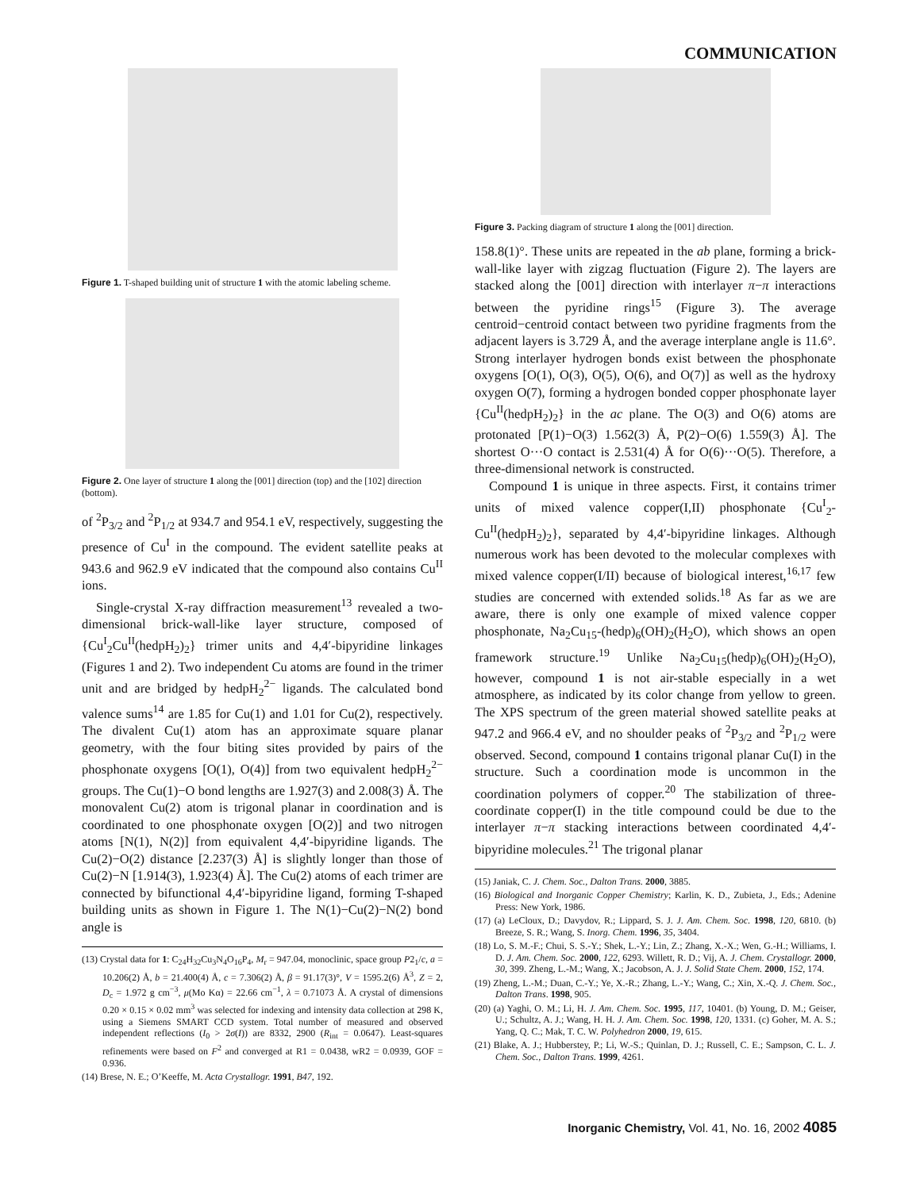COMMUNICATION
Figure 1. T-shaped building unit of structure 1 with the atomic labeling scheme.
Figure 2. One layer of structure 1 along the [001] direction (top) and the [102] direction (bottom).
of <sup>2</sup>P<sub>3/2</sub> and <sup>2</sup>P<sub>1/2</sub> at 934.7 and 954.1 eV, respectively, suggesting the presence of Cu<sup>I</sup> in the compound. The evident satellite peaks at 943.6 and 962.9 eV indicated that the compound also contains Cu<sup>II</sup> ions.
Single-crystal X-ray diffraction measurement<sup>13</sup> revealed a two-dimensional brick-wall-like layer structure, composed of {Cu<sup>I</sup><sub>2</sub>Cu<sup>II</sup>(hedpH<sub>2</sub>)<sub>2</sub>} trimer units and 4,4′-bipyridine linkages (Figures 1 and 2). Two independent Cu atoms are found in the trimer unit and are bridged by hedpH<sub>2</sub><sup>2−</sup> ligands. The calculated bond valence sums<sup>14</sup> are 1.85 for Cu(1) and 1.01 for Cu(2), respectively. The divalent Cu(1) atom has an approximate square planar geometry, with the four biting sites provided by pairs of the phosphonate oxygens [O(1), O(4)] from two equivalent hedpH<sub>2</sub><sup>2−</sup> groups. The Cu(1)−O bond lengths are 1.927(3) and 2.008(3) Å. The monovalent Cu(2) atom is trigonal planar in coordination and is coordinated to one phosphonate oxygen [O(2)] and two nitrogen atoms [N(1), N(2)] from equivalent 4,4′-bipyridine ligands. The Cu(2)−O(2) distance [2.237(3) Å] is slightly longer than those of Cu(2)−N [1.914(3), 1.923(4) Å]. The Cu(2) atoms of each trimer are connected by bifunctional 4,4′-bipyridine ligand, forming T-shaped building units as shown in Figure 1. The N(1)−Cu(2)−N(2) bond angle is
(13) Crystal data for 1: C<sub>24</sub>H<sub>32</sub>Cu<sub>3</sub>N<sub>4</sub>O<sub>16</sub>P<sub>4</sub>, M<sub>r</sub> = 947.04, monoclinic, space group P2<sub>1</sub>/c, a = 10.206(2) Å, b = 21.400(4) Å, c = 7.306(2) Å, β = 91.17(3)°, V = 1595.2(6) Å<sup>3</sup>, Z = 2, D<sub>c</sub> = 1.972 g cm<sup>−3</sup>, μ(Mo Kα) = 22.66 cm<sup>−1</sup>, λ = 0.71073 Å. A crystal of dimensions 0.20 × 0.15 × 0.02 mm<sup>3</sup> was selected for indexing and intensity data collection at 298 K, using a Siemens SMART CCD system. Total number of measured and observed independent reflections (I<sub>0</sub> > 2σ(I)) are 8332, 2900 (R<sub>int</sub> = 0.0647). Least-squares refinements were based on F<sup>2</sup> and converged at R1 = 0.0438, wR2 = 0.0939, GOF = 0.936.
(14) Brese, N. E.; O’Keeffe, M. Acta Crystallogr. 1991, B47, 192.
Figure 3. Packing diagram of structure 1 along the [001] direction.
158.8(1)°. These units are repeated in the ab plane, forming a brick-wall-like layer with zigzag fluctuation (Figure 2). The layers are stacked along the [001] direction with interlayer π−π interactions between the pyridine rings<sup>15</sup> (Figure 3). The average centroid−centroid contact between two pyridine fragments from the adjacent layers is 3.729 Å, and the average interplane angle is 11.6°. Strong interlayer hydrogen bonds exist between the phosphonate oxygens [O(1), O(3), O(5), O(6), and O(7)] as well as the hydroxy oxygen O(7), forming a hydrogen bonded copper phosphonate layer {Cu<sup>II</sup>(hedpH<sub>2</sub>)<sub>2</sub>} in the ac plane. The O(3) and O(6) atoms are protonated [P(1)−O(3) 1.562(3) Å, P(2)−O(6) 1.559(3) Å]. The shortest O···O contact is 2.531(4) Å for O(6)···O(5). Therefore, a three-dimensional network is constructed.
Compound 1 is unique in three aspects. First, it contains trimer units of mixed valence copper(I,II) phosphonate {Cu<sup>I</sup><sub>2</sub>-Cu<sup>II</sup>(hedpH<sub>2</sub>)<sub>2</sub>}, separated by 4,4′-bipyridine linkages. Although numerous work has been devoted to the molecular complexes with mixed valence copper(I/II) because of biological interest,<sup>16,17</sup> few studies are concerned with extended solids.<sup>18</sup> As far as we are aware, there is only one example of mixed valence copper phosphonate, Na<sub>2</sub>Cu<sub>15</sub>-(hedp)<sub>6</sub>(OH)<sub>2</sub>(H<sub>2</sub>O), which shows an open framework structure.<sup>19</sup> Unlike Na<sub>2</sub>Cu<sub>15</sub>(hedp)<sub>6</sub>(OH)<sub>2</sub>(H<sub>2</sub>O), however, compound 1 is not air-stable especially in a wet atmosphere, as indicated by its color change from yellow to green. The XPS spectrum of the green material showed satellite peaks at 947.2 and 966.4 eV, and no shoulder peaks of <sup>2</sup>P<sub>3/2</sub> and <sup>2</sup>P<sub>1/2</sub> were observed. Second, compound 1 contains trigonal planar Cu(I) in the structure. Such a coordination mode is uncommon in the coordination polymers of copper.<sup>20</sup> The stabilization of three-coordinate copper(I) in the title compound could be due to the interlayer π−π stacking interactions between coordinated 4,4′-bipyridine molecules.<sup>21</sup> The trigonal planar
(15) Janiak, C. J. Chem. Soc., Dalton Trans. 2000, 3885.
(16) Biological and Inorganic Copper Chemistry; Karlin, K. D., Zubieta, J., Eds.; Adenine Press: New York, 1986.
(17) (a) LeCloux, D.; Davydov, R.; Lippard, S. J. J. Am. Chem. Soc. 1998, 120, 6810. (b) Breeze, S. R.; Wang, S. Inorg. Chem. 1996, 35, 3404.
(18) Lo, S. M.-F.; Chui, S. S.-Y.; Shek, L.-Y.; Lin, Z.; Zhang, X.-X.; Wen, G.-H.; Williams, I. D. J. Am. Chem. Soc. 2000, 122, 6293. Willett, R. D.; Vij, A. J. Chem. Crystallogr. 2000, 30, 399. Zheng, L.-M.; Wang, X.; Jacobson, A. J. J. Solid State Chem. 2000, 152, 174.
(19) Zheng, L.-M.; Duan, C.-Y.; Ye, X.-R.; Zhang, L.-Y.; Wang, C.; Xin, X.-Q. J. Chem. Soc., Dalton Trans. 1998, 905.
(20) (a) Yaghi, O. M.; Li, H. J. Am. Chem. Soc. 1995, 117, 10401. (b) Young, D. M.; Geiser, U.; Schultz, A. J.; Wang, H. H. J. Am. Chem. Soc. 1998, 120, 1331. (c) Goher, M. A. S.; Yang, Q. C.; Mak, T. C. W. Polyhedron 2000, 19, 615.
(21) Blake, A. J.; Hubberstey, P.; Li, W.-S.; Quinlan, D. J.; Russell, C. E.; Sampson, C. L. J. Chem. Soc., Dalton Trans. 1999, 4261.
Inorganic Chemistry, Vol. 41, No. 16, 2002 4085